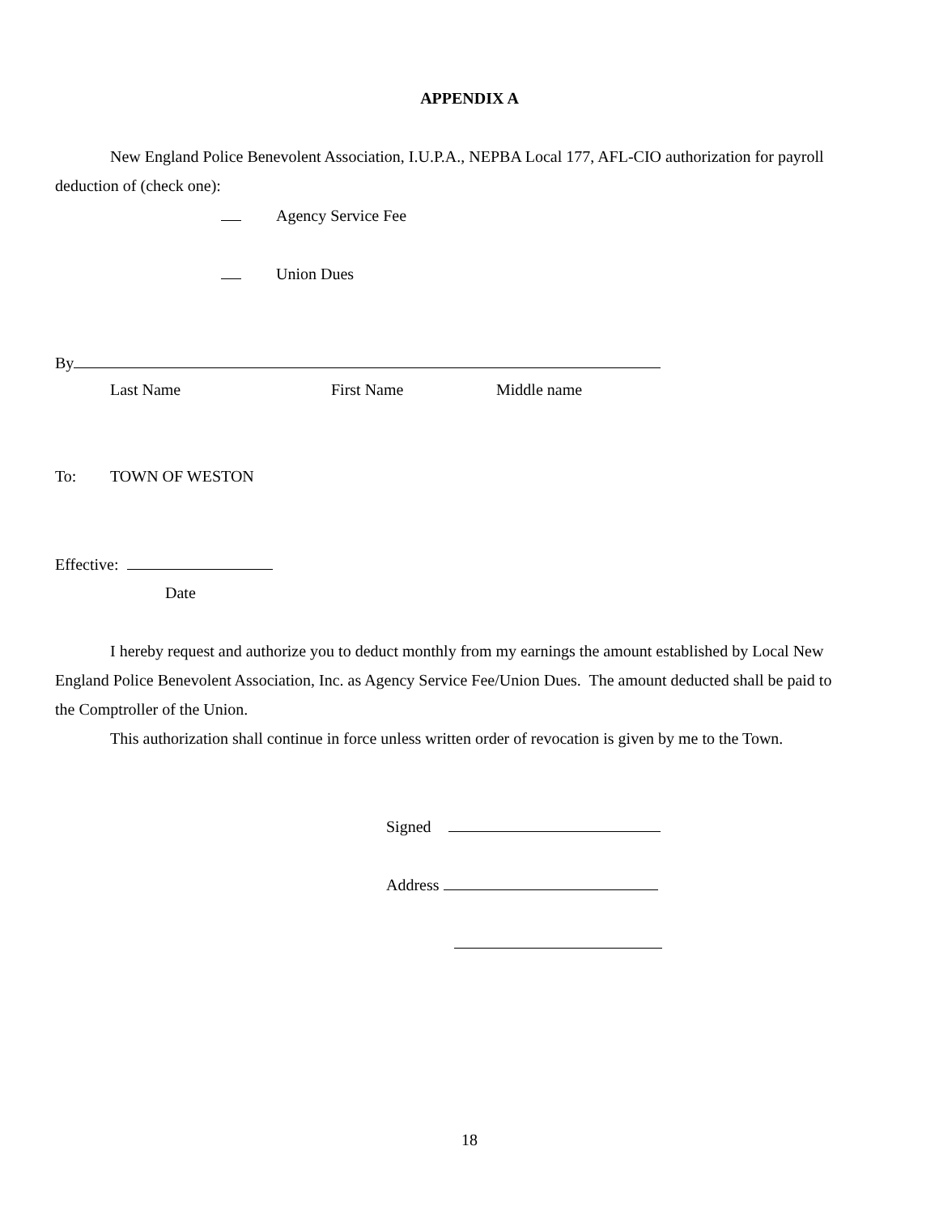APPENDIX A
New England Police Benevolent Association, I.U.P.A., NEPBA Local 177, AFL-CIO authorization for payroll
deduction of (check one):
Agency Service Fee
Union Dues
By
Last Name First Name Middle name
To: TOWN OF WESTON
Effective:
Date
I hereby request and authorize you to deduct monthly from my earnings the amount established by Local New
England Police Benevolent Association, Inc. as Agency Service Fee/Union Dues. The amount deducted shall be paid to
the Comptroller of the Union.
This authorization shall continue in force unless written order of revocation is given by me to the Town.
Signed
Address
18